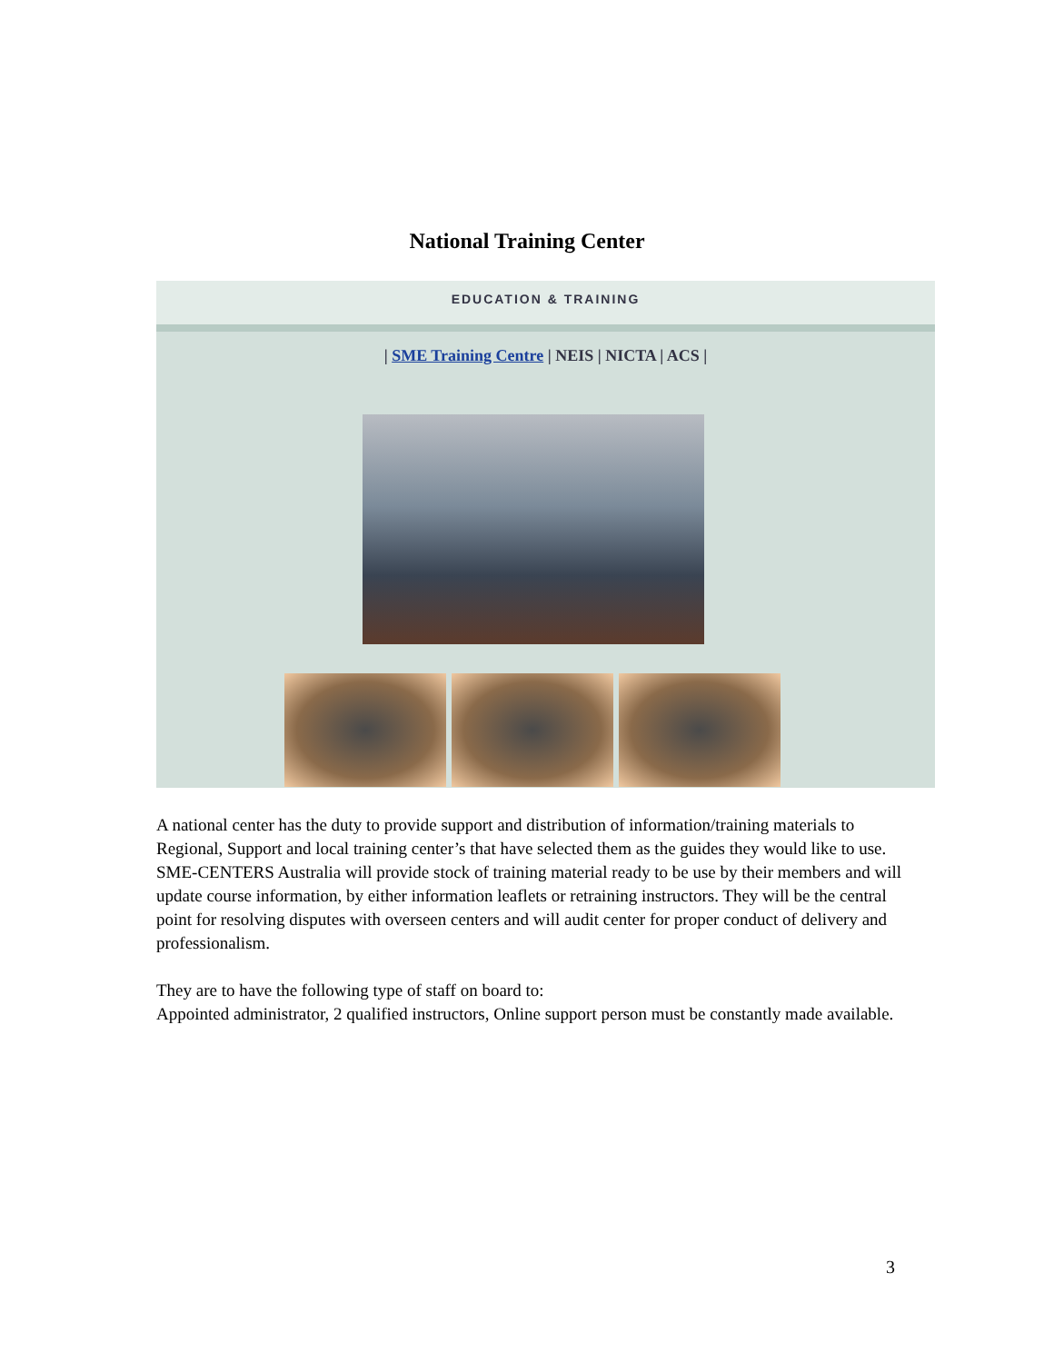National Training Center
EDUCATION & TRAINING
| SME Training Centre | NEIS | NICTA | ACS |
A national center has the duty to provide support and distribution of information/training materials to Regional, Support and local training center’s that have selected them as the guides they would like to use. SME-CENTERS Australia will provide stock of training material ready to be use by their members and will update course information, by either information leaflets or retraining instructors. They will be the central point for resolving disputes with overseen centers and will audit center for proper conduct of delivery and professionalism.
They are to have the following type of staff on board to:
Appointed administrator, 2 qualified instructors, Online support person must be constantly made available.
3